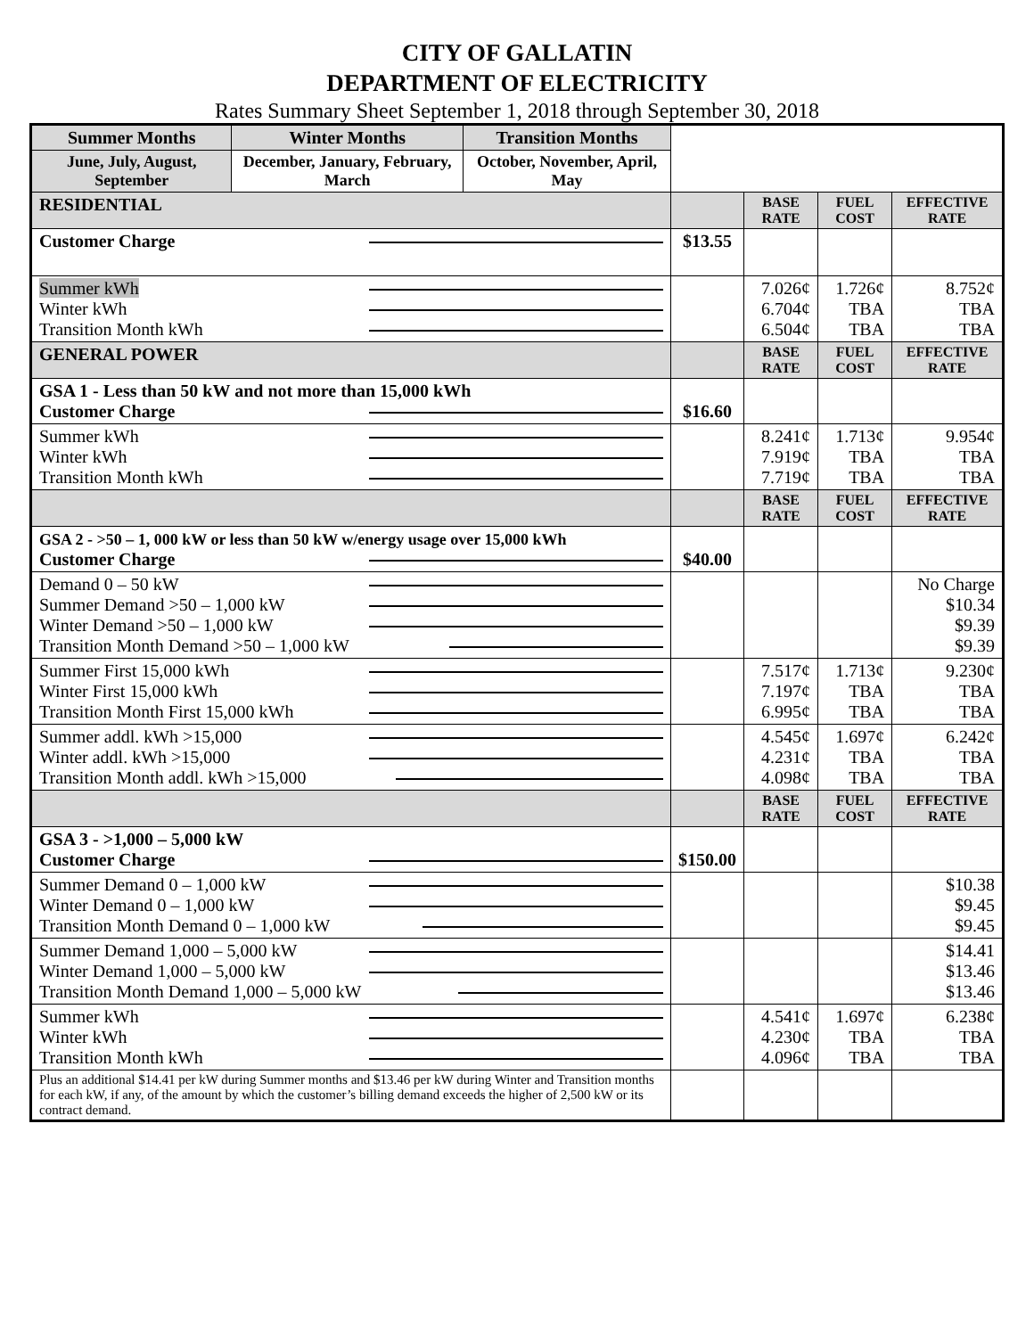CITY OF GALLATIN
DEPARTMENT OF ELECTRICITY
Rates Summary Sheet September 1, 2018 through September 30, 2018
| Summer Months | Winter Months | Transition Months | | | | |
| June, July, August, September | December, January, February, March | October, November, April, May | | | | |
| RESIDENTIAL | | | | BASE RATE | FUEL COST | EFFECTIVE RATE |
| Customer Charge | | | $13.55 | | | |
| Summer kWh Winter kWh Transition Month kWh | | | | 7.026¢ 6.704¢ 6.504¢ | 1.726¢ TBA TBA | 8.752¢ TBA TBA |
| GENERAL POWER | | | | BASE RATE | FUEL COST | EFFECTIVE RATE |
| GSA 1 - Less than 50 kW and not more than 15,000 kWh Customer Charge | | | $16.60 | | | |
| Summer kWh Winter kWh Transition Month kWh | | | | 8.241¢ 7.919¢ 7.719¢ | 1.713¢ TBA TBA | 9.954¢ TBA TBA |
| | | | | BASE RATE | FUEL COST | EFFECTIVE RATE |
| GSA 2 - >50 – 1, 000 kW or less than 50 kW w/energy usage over 15,000 kWh Customer Charge | | | $40.00 | | | |
| Demand 0 – 50 kW Summer Demand >50 – 1,000 kW Winter Demand >50 – 1,000 kW Transition Month Demand >50 – 1,000 kW | | | | | | No Charge $10.34 $9.39 $9.39 |
| Summer First 15,000 kWh Winter First 15,000 kWh Transition Month First 15,000 kWh | | | | 7.517¢ 7.197¢ 6.995¢ | 1.713¢ TBA TBA | 9.230¢ TBA TBA |
| Summer addl. kWh >15,000 Winter addl. kWh >15,000 Transition Month addl. kWh >15,000 | | | | 4.545¢ 4.231¢ 4.098¢ | 1.697¢ TBA TBA | 6.242¢ TBA TBA |
| | | | | BASE RATE | FUEL COST | EFFECTIVE RATE |
| GSA 3 - >1,000 – 5,000 kW Customer Charge | | | $150.00 | | | |
| Summer Demand 0 – 1,000 kW Winter Demand 0 – 1,000 kW Transition Month Demand 0 – 1,000 kW | | | | | | $10.38 $9.45 $9.45 |
| Summer Demand 1,000 – 5,000 kW Winter Demand 1,000 – 5,000 kW Transition Month Demand 1,000 – 5,000 kW | | | | | | $14.41 $13.46 $13.46 |
| Summer kWh Winter kWh Transition Month kWh | | | | 4.541¢ 4.230¢ 4.096¢ | 1.697¢ TBA TBA | 6.238¢ TBA TBA |
| Plus an additional $14.41 per kW during Summer months and $13.46 per kW during Winter and Transition months for each kW, if any, of the amount by which the customer’s billing demand exceeds the higher of 2,500 kW or its contract demand. | | | | | | |